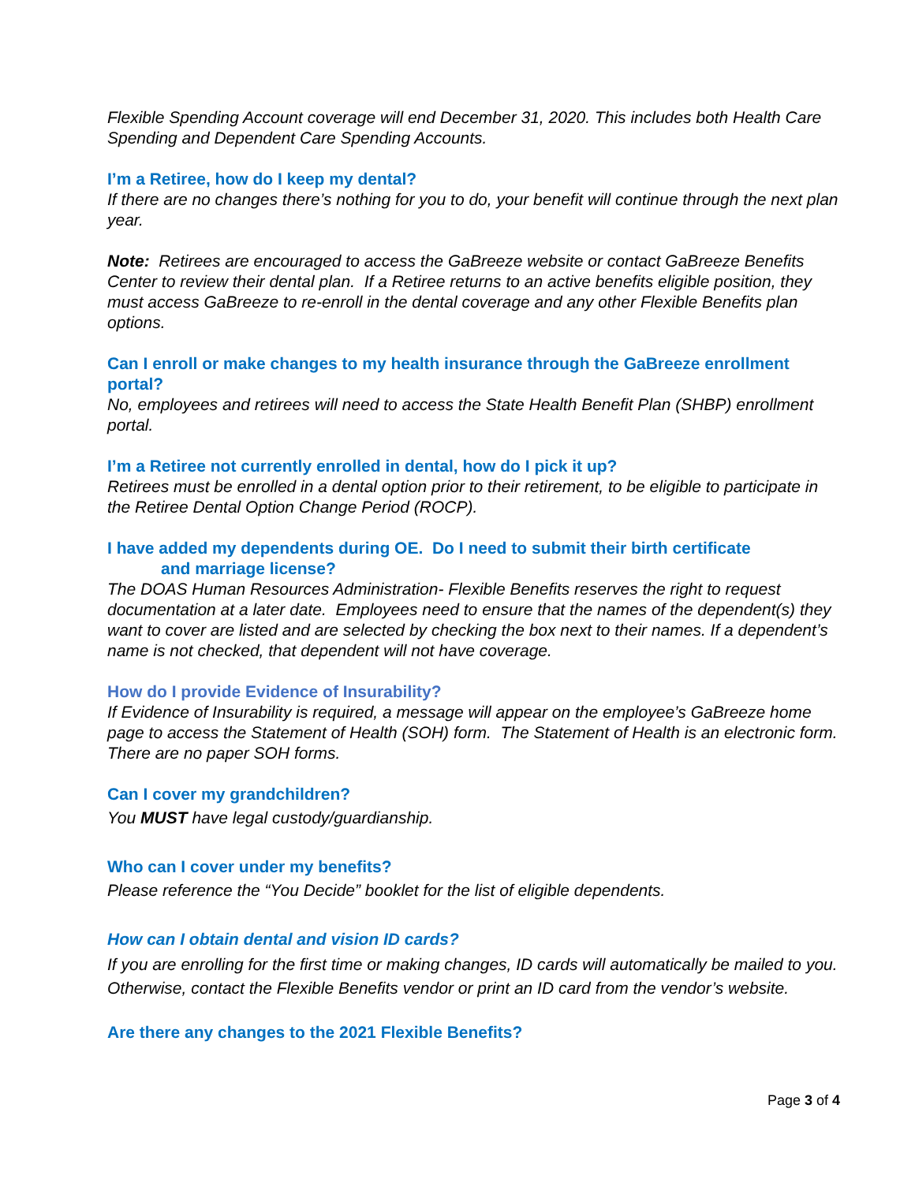Flexible Spending Account coverage will end December 31, 2020. This includes both Health Care Spending and Dependent Care Spending Accounts.
I’m a Retiree, how do I keep my dental?
If there are no changes there’s nothing for you to do, your benefit will continue through the next plan year.
Note: Retirees are encouraged to access the GaBreeze website or contact GaBreeze Benefits Center to review their dental plan. If a Retiree returns to an active benefits eligible position, they must access GaBreeze to re-enroll in the dental coverage and any other Flexible Benefits plan options.
Can I enroll or make changes to my health insurance through the GaBreeze enrollment portal?
No, employees and retirees will need to access the State Health Benefit Plan (SHBP) enrollment portal.
I’m a Retiree not currently enrolled in dental, how do I pick it up?
Retirees must be enrolled in a dental option prior to their retirement, to be eligible to participate in the Retiree Dental Option Change Period (ROCP).
I have added my dependents during OE. Do I need to submit their birth certificate
and marriage license?
The DOAS Human Resources Administration- Flexible Benefits reserves the right to request documentation at a later date. Employees need to ensure that the names of the dependent(s) they want to cover are listed and are selected by checking the box next to their names. If a dependent’s name is not checked, that dependent will not have coverage.
How do I provide Evidence of Insurability?
If Evidence of Insurability is required, a message will appear on the employee’s GaBreeze home page to access the Statement of Health (SOH) form. The Statement of Health is an electronic form. There are no paper SOH forms.
Can I cover my grandchildren?
You MUST have legal custody/guardianship.
Who can I cover under my benefits?
Please reference the “You Decide” booklet for the list of eligible dependents.
How can I obtain dental and vision ID cards?
If you are enrolling for the first time or making changes, ID cards will automatically be mailed to you. Otherwise, contact the Flexible Benefits vendor or print an ID card from the vendor’s website.
Are there any changes to the 2021 Flexible Benefits?
Page 3 of 4